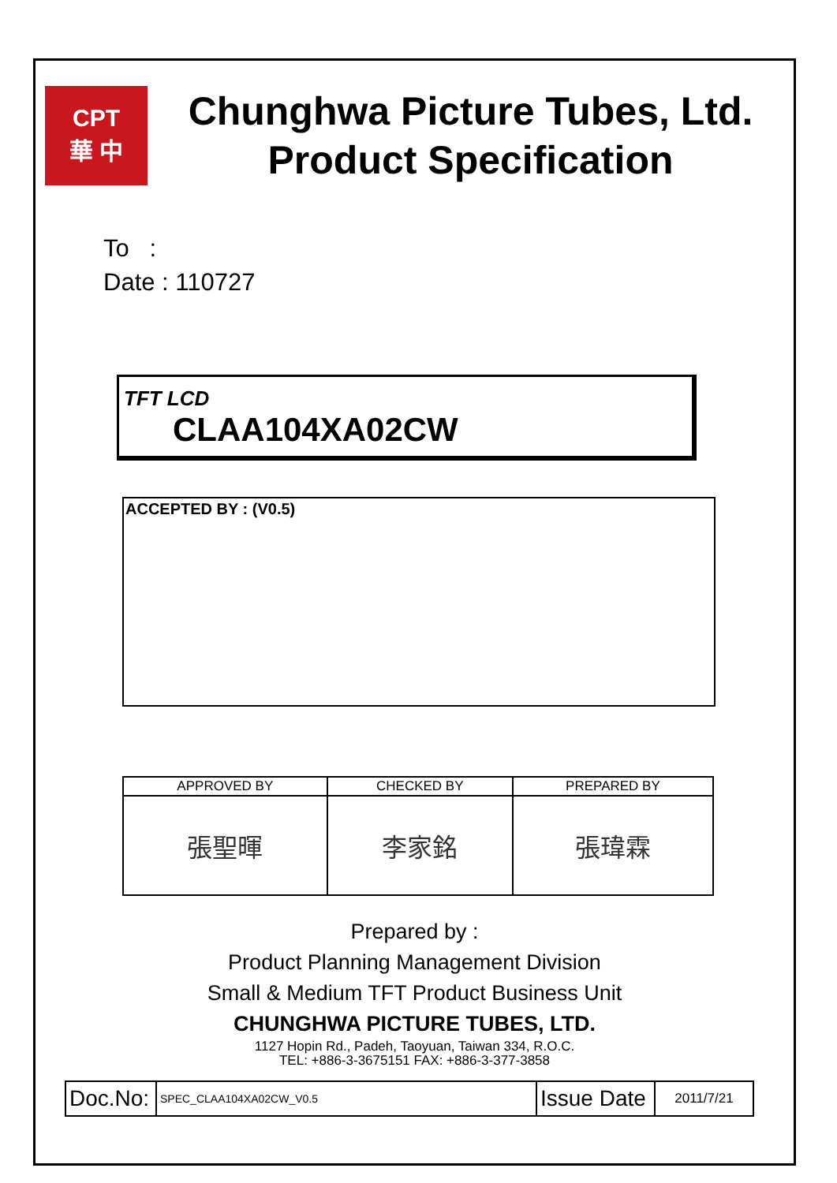CPT
華 中
Chunghwa Picture Tubes, Ltd.
Product Specification
To :
Date : 110727
TFT LCD
CLAA104XA02CW
ACCEPTED BY : (V0.5)
| APPROVED BY | CHECKED BY | PREPARED BY |
| --- | --- | --- |
| 張聖暉 | 李家銘 | 張瑋霖 |
Prepared by :
Product Planning Management Division
Small & Medium TFT Product Business Unit
CHUNGHWA PICTURE TUBES, LTD.
1127 Hopin Rd., Padeh, Taoyuan, Taiwan 334, R.O.C.
TEL: +886-3-3675151 FAX: +886-3-377-3858
| Doc.No: | SPEC_CLAA104XA02CW_V0.5 | Issue Date | 2011/7/21 |